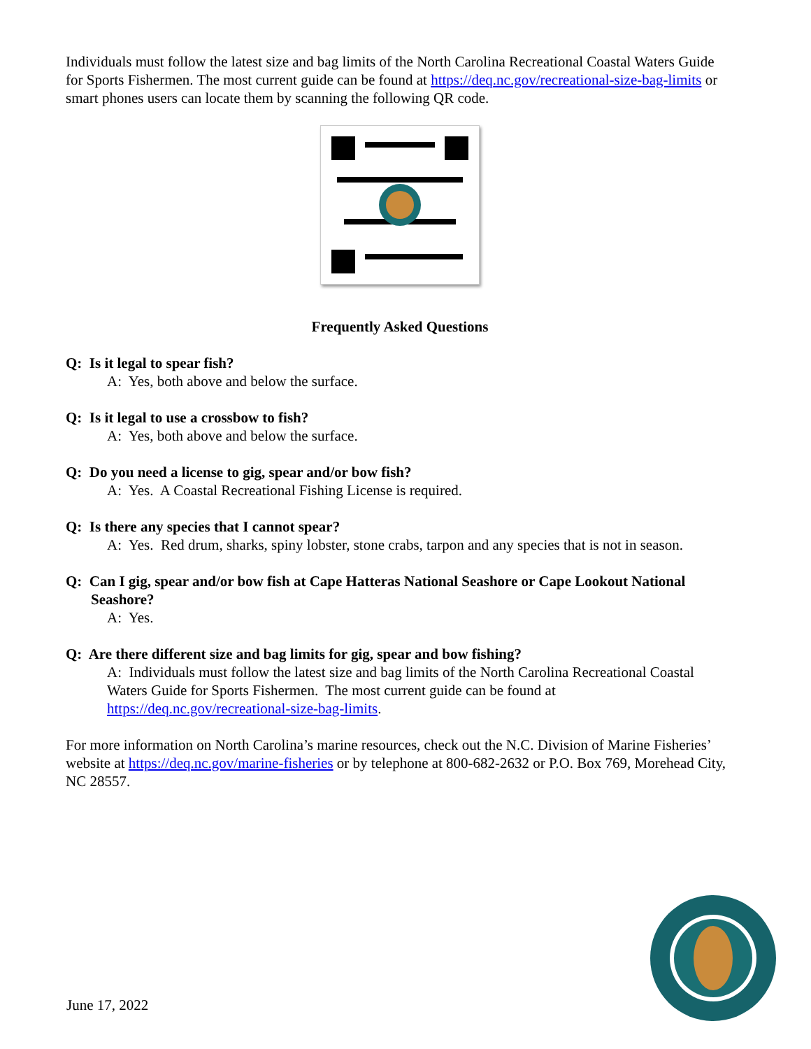Individuals must follow the latest size and bag limits of the North Carolina Recreational Coastal Waters Guide for Sports Fishermen. The most current guide can be found at https://deq.nc.gov/recreational-size-bag-limits or smart phones users can locate them by scanning the following QR code.
Frequently Asked Questions
Q: Is it legal to spear fish?
A: Yes, both above and below the surface.
Q: Is it legal to use a crossbow to fish?
A: Yes, both above and below the surface.
Q: Do you need a license to gig, spear and/or bow fish?
A: Yes. A Coastal Recreational Fishing License is required.
Q: Is there any species that I cannot spear?
A: Yes. Red drum, sharks, spiny lobster, stone crabs, tarpon and any species that is not in season.
Q: Can I gig, spear and/or bow fish at Cape Hatteras National Seashore or Cape Lookout National Seashore?
A: Yes.
Q: Are there different size and bag limits for gig, spear and bow fishing?
A: Individuals must follow the latest size and bag limits of the North Carolina Recreational Coastal Waters Guide for Sports Fishermen. The most current guide can be found at https://deq.nc.gov/recreational-size-bag-limits.
For more information on North Carolina’s marine resources, check out the N.C. Division of Marine Fisheries’ website at https://deq.nc.gov/marine-fisheries or by telephone at 800-682-2632 or P.O. Box 769, Morehead City, NC 28557.
June 17, 2022